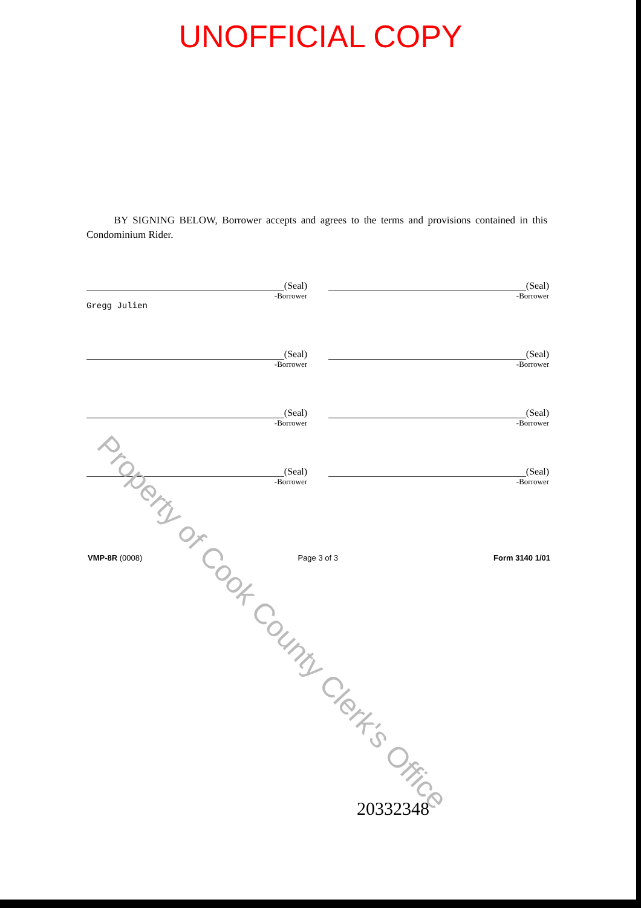UNOFFICIAL COPY
BY SIGNING BELOW, Borrower accepts and agrees to the terms and provisions contained in this Condominium Rider.
(Seal)
-Borrower
Gregg Julien
(Seal)
-Borrower
(Seal)
-Borrower
(Seal)
-Borrower
(Seal)
-Borrower
(Seal)
-Borrower
(Seal)
-Borrower
(Seal)
-Borrower
VMP-8R (0008) Page 3 of 3 Form 3140 1/01
20332348
Property of Cook County Clerk's Office